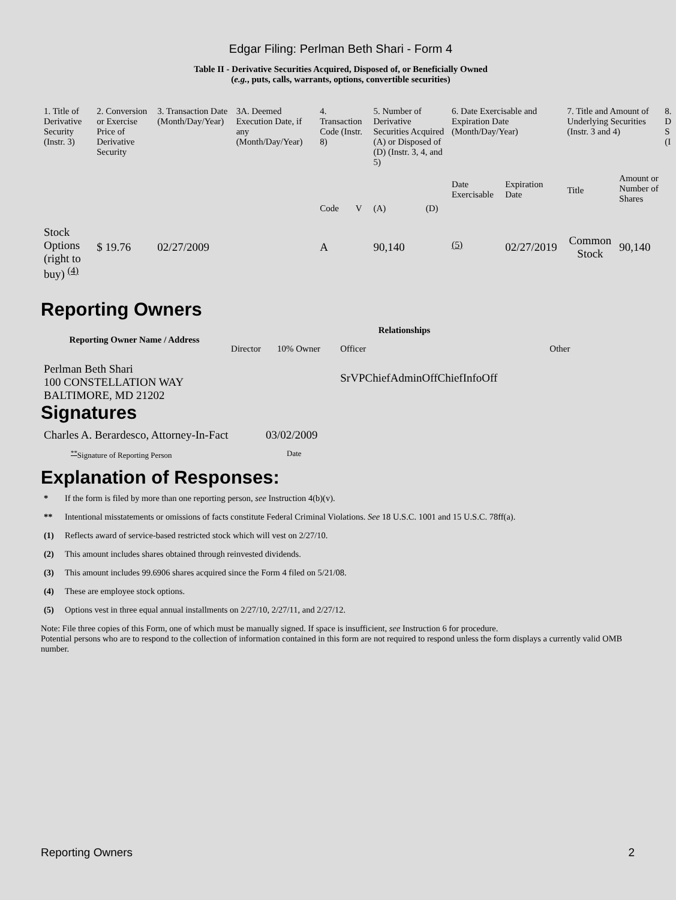Edgar Filing: Perlman Beth Shari - Form 4
Table II - Derivative Securities Acquired, Disposed of, or Beneficially Owned
(e.g., puts, calls, warrants, options, convertible securities)
| 1. Title of Derivative Security (Instr. 3) | 2. Conversion or Exercise Price of Derivative Security | 3. Transaction Date (Month/Day/Year) | 3A. Deemed Execution Date, if any (Month/Day/Year) | 4. Transaction Code (Instr. 8) | | 5. Number of Derivative Securities Acquired (A) or Disposed of (D) (Instr. 3, 4, and 5) | | 6. Date Exercisable and Expiration Date (Month/Day/Year) | | 7. Title and Amount of Underlying Securities (Instr. 3 and 4) | | 8. D S (I |
| | | | | Code | V | (A) | (D) | Date Exercisable | Expiration Date | Title | Amount or Number of Shares | |
| Stock Options (right to buy) <sup>(4)</sup> | $ 19.76 | 02/27/2009 | | A | | 90,140 | | <sup>(5)</sup> | 02/27/2019 | Common Stock | 90,140 | |
Reporting Owners
| Reporting Owner Name / Address | Relationships | | | |
| --- | --- | --- | --- | --- |
| | Director | 10% Owner | Officer | Other |
| Perlman Beth Shari 100 CONSTELLATION WAY BALTIMORE, MD 21202 | | | SrVPChiefAdminOffChiefInfoOff | |
Signatures
| Charles A. Berardesco, Attorney-In-Fact | 03/02/2009 |
| <sup>**</sup> Signature of Reporting Person | Date |
Explanation of Responses:
* If the form is filed by more than one reporting person, see Instruction 4(b)(v).
** Intentional misstatements or omissions of facts constitute Federal Criminal Violations. See 18 U.S.C. 1001 and 15 U.S.C. 78ff(a).
(1) Reflects award of service-based restricted stock which will vest on 2/27/10.
(2) This amount includes shares obtained through reinvested dividends.
(3) This amount includes 99.6906 shares acquired since the Form 4 filed on 5/21/08.
(4) These are employee stock options.
(5) Options vest in three equal annual installments on 2/27/10, 2/27/11, and 2/27/12.
Note: File three copies of this Form, one of which must be manually signed. If space is insufficient, see Instruction 6 for procedure.
Potential persons who are to respond to the collection of information contained in this form are not required to respond unless the form displays a currently valid OMB number.
Reporting Owners 2